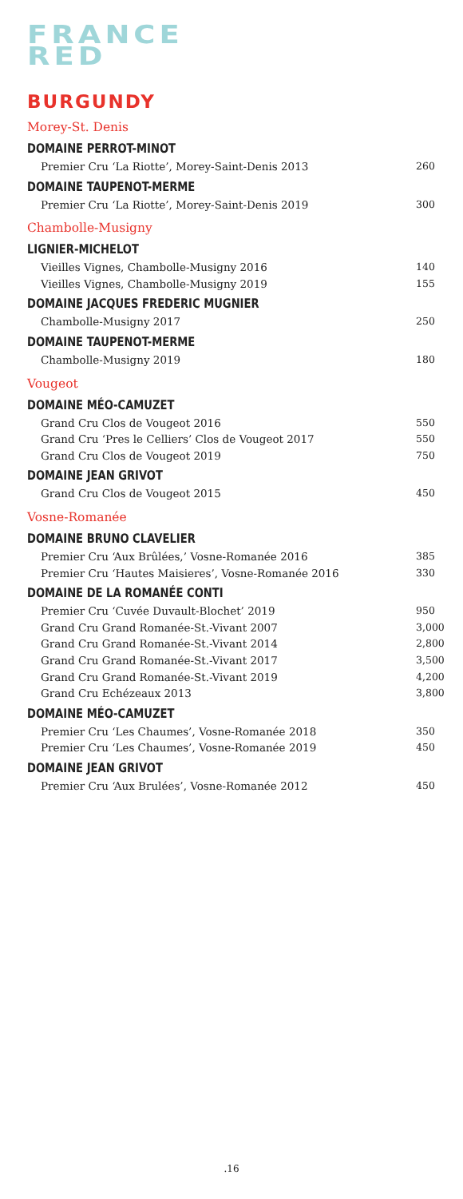FRANCE
RED
BURGUNDY
Morey-St. Denis
DOMAINE PERROT-MINOT
| Premier Cru ‘La Riotte’, Morey-Saint-Denis 2013 | 260 |
DOMAINE TAUPENOT-MERME
| Premier Cru ‘La Riotte’, Morey-Saint-Denis 2019 | 300 |
Chambolle-Musigny
LIGNIER-MICHELOT
| Vieilles Vignes, Chambolle-Musigny 2016 | 140 |
| Vieilles Vignes, Chambolle-Musigny 2019 | 155 |
DOMAINE JACQUES FREDERIC MUGNIER
| Chambolle-Musigny 2017 | 250 |
DOMAINE TAUPENOT-MERME
| Chambolle-Musigny 2019 | 180 |
Vougeot
DOMAINE MÉO-CAMUZET
| Grand Cru Clos de Vougeot 2016 | 550 |
| Grand Cru ‘Pres le Celliers’ Clos de Vougeot 2017 | 550 |
| Grand Cru Clos de Vougeot 2019 | 750 |
DOMAINE JEAN GRIVOT
| Grand Cru Clos de Vougeot 2015 | 450 |
Vosne-Romanée
DOMAINE BRUNO CLAVELIER
| Premier Cru ‘Aux Brûlées,’ Vosne-Romanée 2016 | 385 |
| Premier Cru ‘Hautes Maisieres’, Vosne-Romanée 2016 | 330 |
DOMAINE DE LA ROMANÉE CONTI
| Premier Cru ‘Cuvée Duvault-Blochet’ 2019 | 950 |
| Grand Cru Grand Romanée-St.-Vivant 2007 | 3,000 |
| Grand Cru Grand Romanée-St.-Vivant 2014 | 2,800 |
| Grand Cru Grand Romanée-St.-Vivant 2017 | 3,500 |
| Grand Cru Grand Romanée-St.-Vivant 2019 | 4,200 |
| Grand Cru Echézeaux 2013 | 3,800 |
DOMAINE MÉO-CAMUZET
| Premier Cru ‘Les Chaumes’, Vosne-Romanée 2018 | 350 |
| Premier Cru ‘Les Chaumes’, Vosne-Romanée 2019 | 450 |
DOMAINE JEAN GRIVOT
| Premier Cru ‘Aux Brulées’, Vosne-Romanée 2012 | 450 |
.16